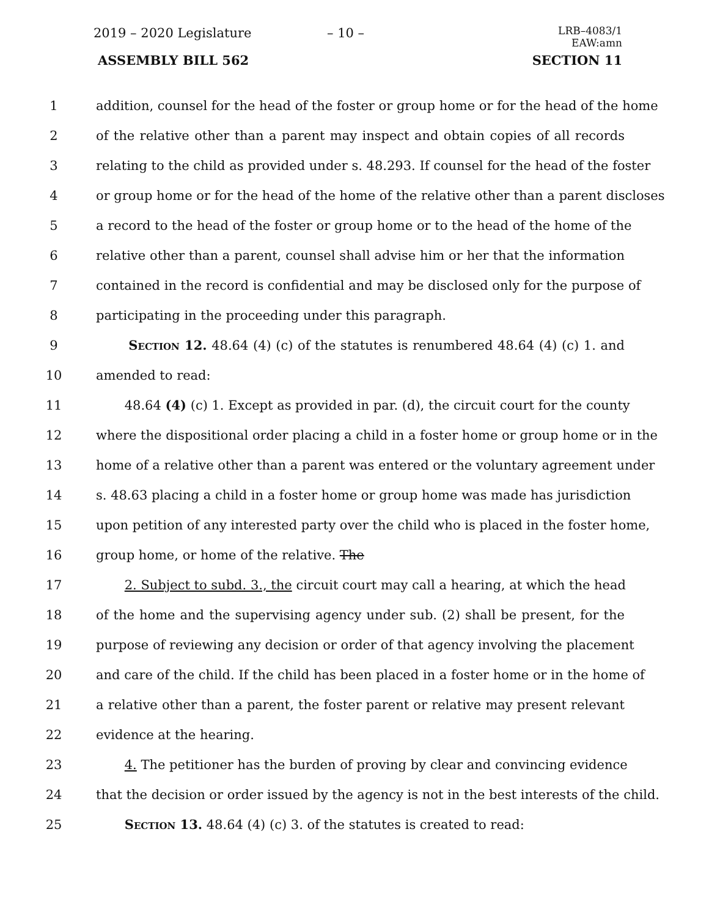2019 – 2020 Legislature – 10 –
LRB–4083/1
EAW:amn
ASSEMBLY BILL 562 SECTION 11
1 addition, counsel for the head of the foster or group home or for the head of the home
2 of the relative other than a parent may inspect and obtain copies of all records
3 relating to the child as provided under s. 48.293. If counsel for the head of the foster
4 or group home or for the head of the home of the relative other than a parent discloses
5 a record to the head of the foster or group home or to the head of the home of the
6 relative other than a parent, counsel shall advise him or her that the information
7 contained in the record is confidential and may be disclosed only for the purpose of
8 participating in the proceeding under this paragraph.
9 Section 12. 48.64 (4) (c) of the statutes is renumbered 48.64 (4) (c) 1. and
10 amended to read:
11 48.64 (4) (c) 1. Except as provided in par. (d), the circuit court for the county
12 where the dispositional order placing a child in a foster home or group home or in the
13 home of a relative other than a parent was entered or the voluntary agreement under
14 s. 48.63 placing a child in a foster home or group home was made has jurisdiction
15 upon petition of any interested party over the child who is placed in the foster home,
16 group home, or home of the relative. The
17 2. Subject to subd. 3., the circuit court may call a hearing, at which the head
18 of the home and the supervising agency under sub. (2) shall be present, for the
19 purpose of reviewing any decision or order of that agency involving the placement
20 and care of the child. If the child has been placed in a foster home or in the home of
21 a relative other than a parent, the foster parent or relative may present relevant
22 evidence at the hearing.
23 4. The petitioner has the burden of proving by clear and convincing evidence
24 that the decision or order issued by the agency is not in the best interests of the child.
25 Section 13. 48.64 (4) (c) 3. of the statutes is created to read: